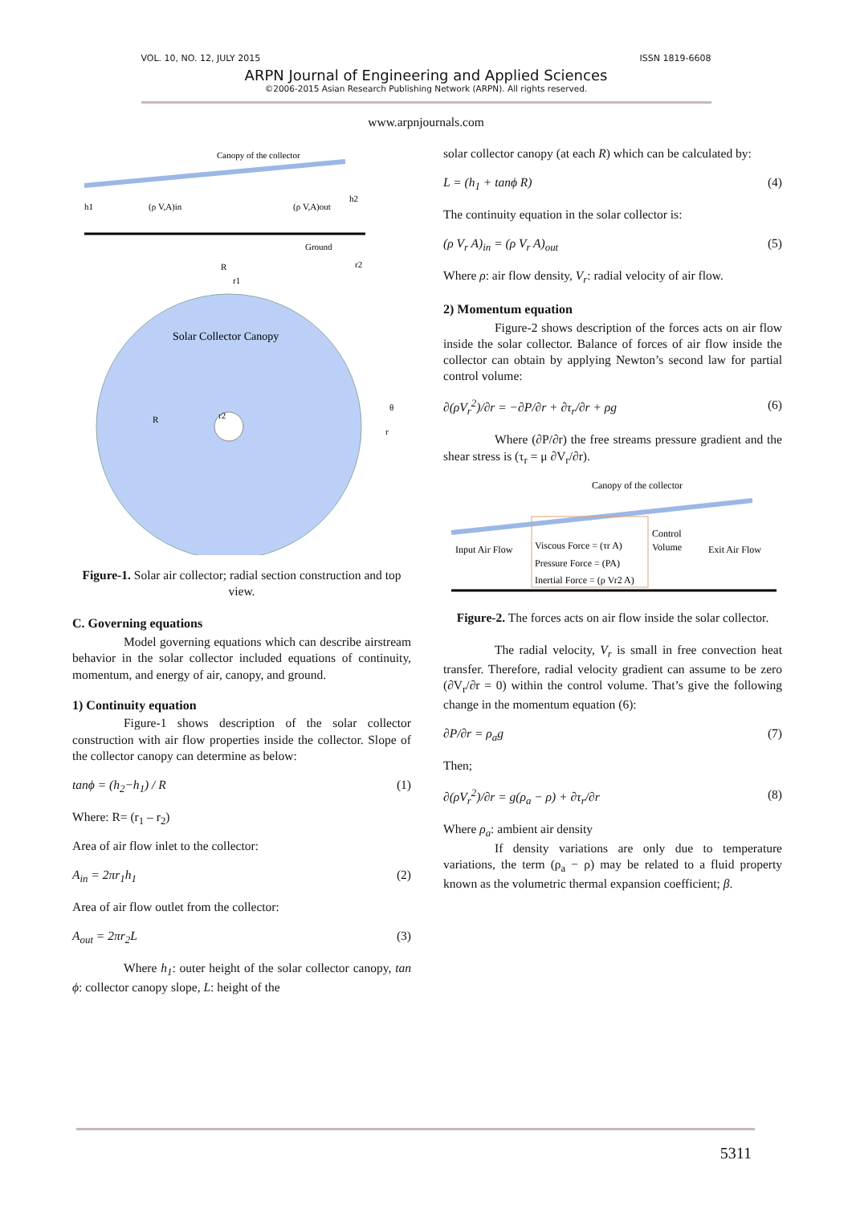VOL. 10, NO. 12, JULY 2015 ISSN 1819-6608
ARPN Journal of Engineering and Applied Sciences
©2006-2015 Asian Research Publishing Network (ARPN). All rights reserved.
www.arpnjournals.com
Canopy of the collector
h1
h2
(ρ V,A)in
(ρ V,A)out
Ground
R
r1
r2
Solar Collector Canopy
R
r2
θ
r
Figure-1. Solar air collector; radial section construction and top view.
C. Governing equations
Model governing equations which can describe airstream behavior in the solar collector included equations of continuity, momentum, and energy of air, canopy, and ground.
1) Continuity equation
Figure-1 shows description of the solar collector construction with air flow properties inside the collector. Slope of the collector canopy can determine as below:
tanϕ = (h<sub>2</sub>−h<sub>1</sub>) / R (1)
Where: R= (r<sub>1</sub> – r<sub>2</sub>)
Area of air flow inlet to the collector:
A<sub>in</sub> = 2πr<sub>1</sub>h<sub>1</sub> (2)
Area of air flow outlet from the collector:
A<sub>out</sub> = 2πr<sub>2</sub>L (3)
Where h<sub>1</sub>: outer height of the solar collector canopy, tan ϕ: collector canopy slope, L: height of the
solar collector canopy (at each R) which can be calculated by:
L = (h<sub>1</sub> + tanϕ R) (4)
The continuity equation in the solar collector is:
(ρ V<sub>r</sub> A)<sub>in</sub> = (ρ V<sub>r</sub> A)<sub>out</sub> (5)
Where ρ: air flow density, V<sub>r</sub>: radial velocity of air flow.
2) Momentum equation
Figure-2 shows description of the forces acts on air flow inside the solar collector. Balance of forces of air flow inside the collector can obtain by applying Newton’s second law for partial control volume:
∂(ρV<sub>r</sub><sup>2</sup>)/∂r = −∂P/∂r + ∂τ<sub>r</sub>/∂r + ρg (6)
Where (∂P/∂r) the free streams pressure gradient and the shear stress is (τ<sub>r</sub> = μ ∂V<sub>r</sub>/∂r).
Canopy of the collector
Input Air Flow
Viscous Force = (τr A)
Pressure Force = (PA)
Inertial Force = (ρ Vr2 A)
Control
Volume
Exit Air Flow
Figure-2. The forces acts on air flow inside the solar collector.
The radial velocity, V<sub>r</sub> is small in free convection heat transfer. Therefore, radial velocity gradient can assume to be zero (∂V<sub>r</sub>/∂r = 0) within the control volume. That’s give the following change in the momentum equation (6):
∂P/∂r = ρ<sub>a</sub>g (7)
Then;
∂(ρV<sub>r</sub><sup>2</sup>)/∂r = g(ρ<sub>a</sub> − ρ) + ∂τ<sub>r</sub>/∂r (8)
Where ρ<sub>a</sub>: ambient air density
If density variations are only due to temperature variations, the term (ρ<sub>a</sub> − ρ) may be related to a fluid property known as the volumetric thermal expansion coefficient; β.
5311